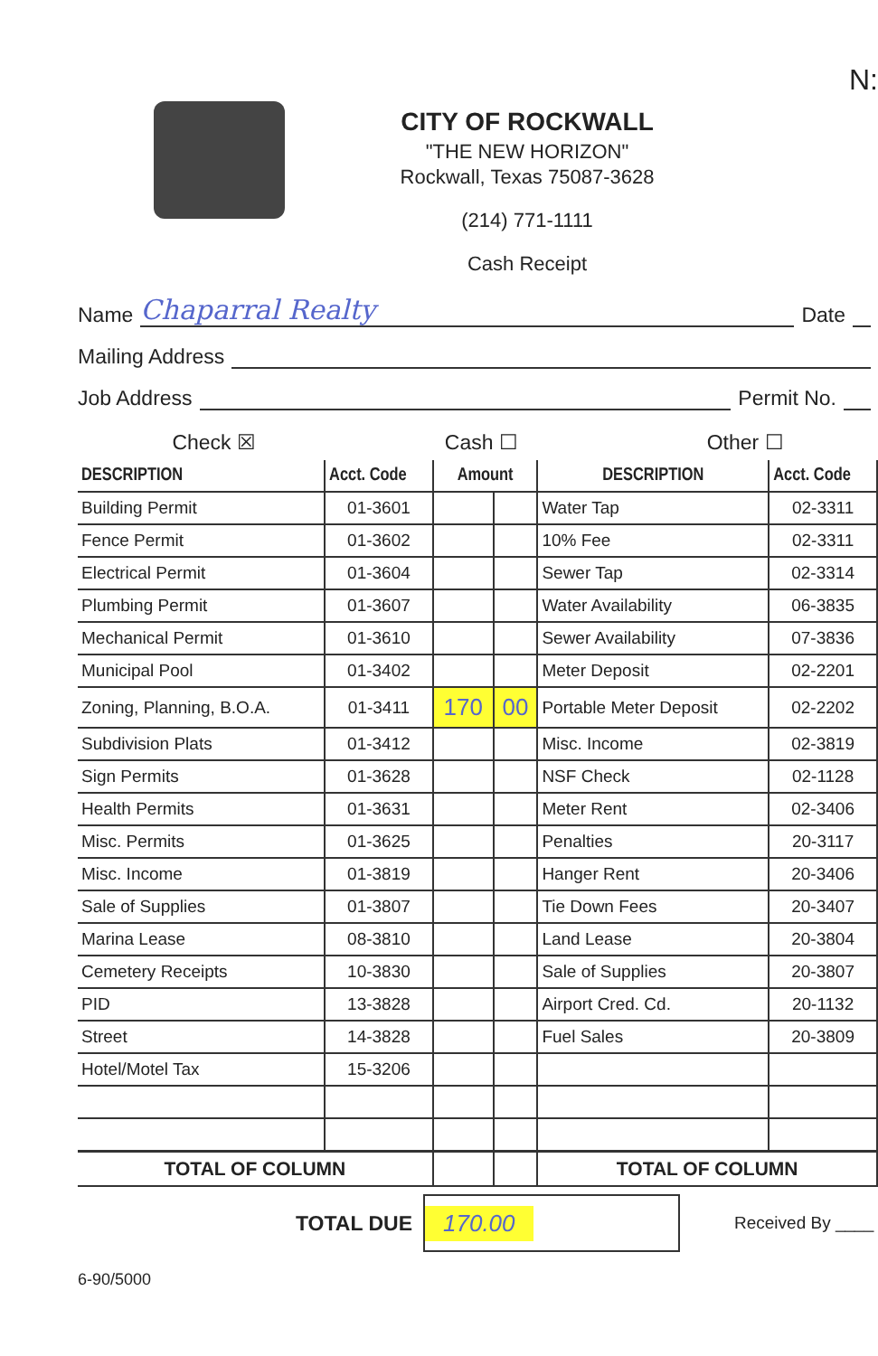N:
CITY OF ROCKWALL
"THE NEW HORIZON"
Rockwall, Texas 75087-3628
(214) 771-1111
Cash Receipt
Name Chaparral Realty Date
Mailing Address
Job Address Permit No.
Check ☒ Cash ☐ Other ☐
| DESCRIPTION | Acct. Code | Amount | | DESCRIPTION | Acct. Code |
| --- | --- | --- | --- | --- | --- |
| Building Permit | 01-3601 | | | Water Tap | 02-3311 |
| Fence Permit | 01-3602 | | | 10% Fee | 02-3311 |
| Electrical Permit | 01-3604 | | | Sewer Tap | 02-3314 |
| Plumbing Permit | 01-3607 | | | Water Availability | 06-3835 |
| Mechanical Permit | 01-3610 | | | Sewer Availability | 07-3836 |
| Municipal Pool | 01-3402 | | | Meter Deposit | 02-2201 |
| Zoning, Planning, B.O.A. | 01-3411 | 170 | 00 | Portable Meter Deposit | 02-2202 |
| Subdivision Plats | 01-3412 | | | Misc. Income | 02-3819 |
| Sign Permits | 01-3628 | | | NSF Check | 02-1128 |
| Health Permits | 01-3631 | | | Meter Rent | 02-3406 |
| Misc. Permits | 01-3625 | | | Penalties | 20-3117 |
| Misc. Income | 01-3819 | | | Hanger Rent | 20-3406 |
| Sale of Supplies | 01-3807 | | | Tie Down Fees | 20-3407 |
| Marina Lease | 08-3810 | | | Land Lease | 20-3804 |
| Cemetery Receipts | 10-3830 | | | Sale of Supplies | 20-3807 |
| PID | 13-3828 | | | Airport Cred. Cd. | 20-1132 |
| Street | 14-3828 | | | Fuel Sales | 20-3809 |
| Hotel/Motel Tax | 15-3206 | | | | |
| TOTAL OF COLUMN | | | | TOTAL OF COLUMN | |
TOTAL DUE 170.00 Received By ____
6-90/5000